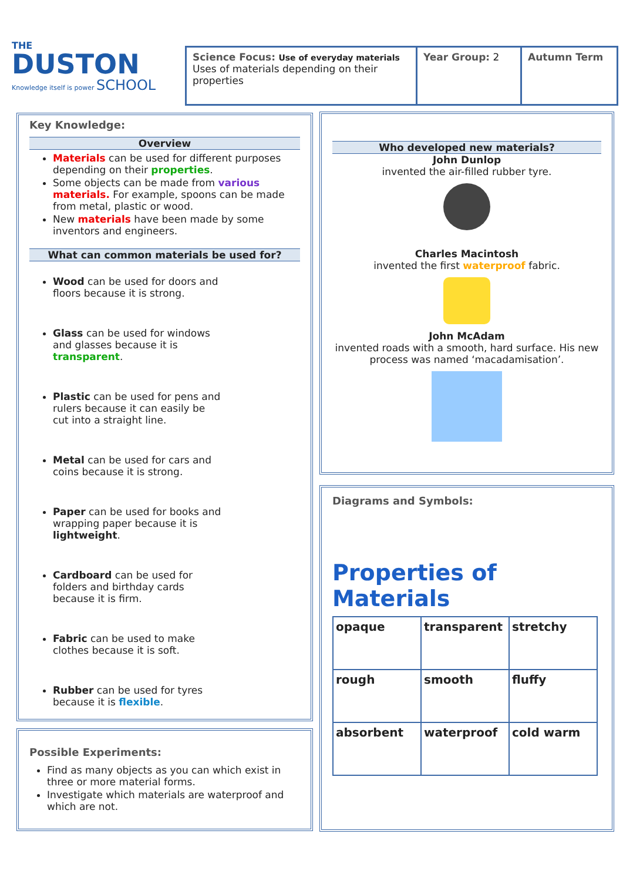THE
DUSTON
Knowledge itself is power SCHOOL
Science Focus: Use of everyday materials
Uses of materials depending on their properties
Year Group: 2 Autumn Term
Key Knowledge:
Overview
Materials can be used for different purposes depending on their properties.
Some objects can be made from various materials. For example, spoons can be made from metal, plastic or wood.
New materials have been made by some inventors and engineers.
What can common materials be used for?
Wood can be used for doors and floors because it is strong.
Glass can be used for windows and glasses because it is transparent.
Plastic can be used for pens and rulers because it can easily be cut into a straight line.
Metal can be used for cars and coins because it is strong.
Paper can be used for books and wrapping paper because it is lightweight.
Cardboard can be used for folders and birthday cards because it is firm.
Fabric can be used to make clothes because it is soft.
Rubber can be used for tyres because it is flexible.
Possible Experiments:
Find as many objects as you can which exist in three or more material forms.
Investigate which materials are waterproof and which are not.
Who developed new materials?
John Dunlop
invented the air-filled rubber tyre.
Charles Macintosh
invented the first waterproof fabric.
John McAdam
invented roads with a smooth, hard surface. His new process was named ‘macadamisation’.
Diagrams and Symbols:
Properties of Materials
| opaque | transparent | stretchy |
| rough | smooth | fluffy |
| absorbent | waterproof | cold warm |